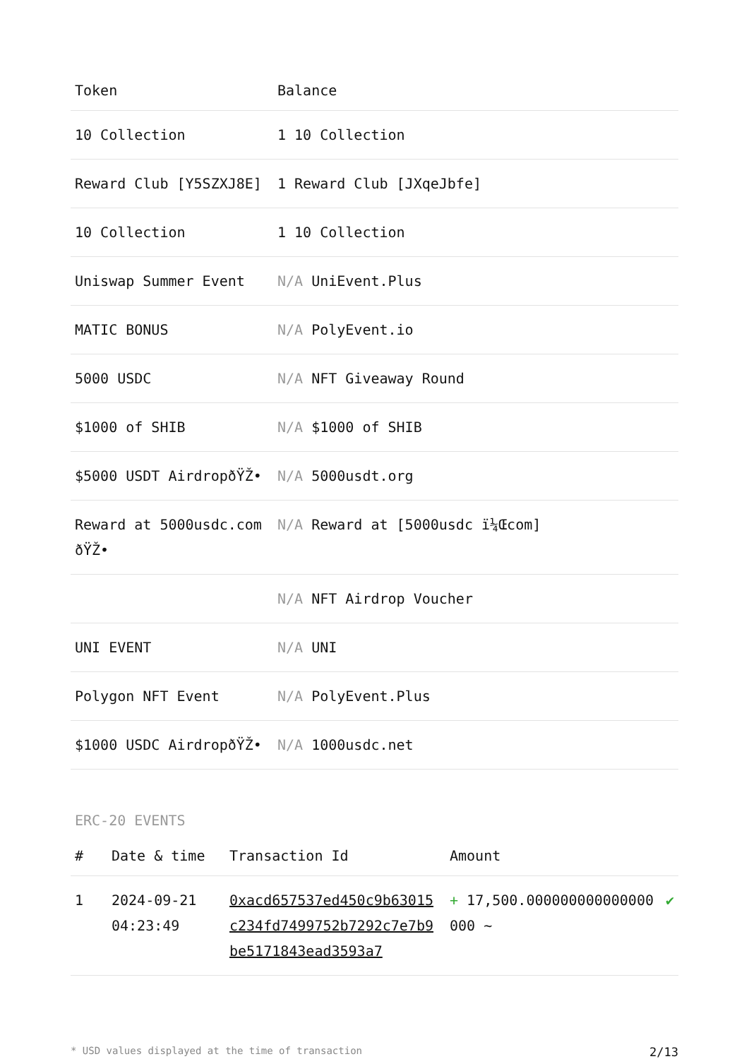| Token | Balance |
| --- | --- |
| 10 Collection | 1 10 Collection |
| Reward Club [Y5SZXJ8E] | 1 Reward Club [JXqeJbfe] |
| 10 Collection | 1 10 Collection |
| Uniswap Summer Event | N/A UniEvent.Plus |
| MATIC BONUS | N/A PolyEvent.io |
| 5000 USDC | N/A NFT Giveaway Round |
| $1000 of SHIB | N/A $1000 of SHIB |
| $5000 USDT AirdropðŸŽ• | N/A 5000usdt.org |
| Reward at 5000usdc.com ðŸŽ• | N/A Reward at [5000usdc ï¼Œcom] |
| | N/A NFT Airdrop Voucher |
| UNI EVENT | N/A UNI |
| Polygon NFT Event | N/A PolyEvent.Plus |
| $1000 USDC AirdropðŸŽ• | N/A 1000usdc.net |
ERC-20 EVENTS
| # | Date & time | Transaction Id | Amount | |
| --- | --- | --- | --- | --- |
| 1 | 2024-09-21 04:23:49 | 0xacd657537ed450c9b63015c234fd7499752b7292c7e7b9be5171843ead3593a7 | + 17,500.000000000000000000 ~ | ✔ |
* USD values displayed at the time of transaction 2/13